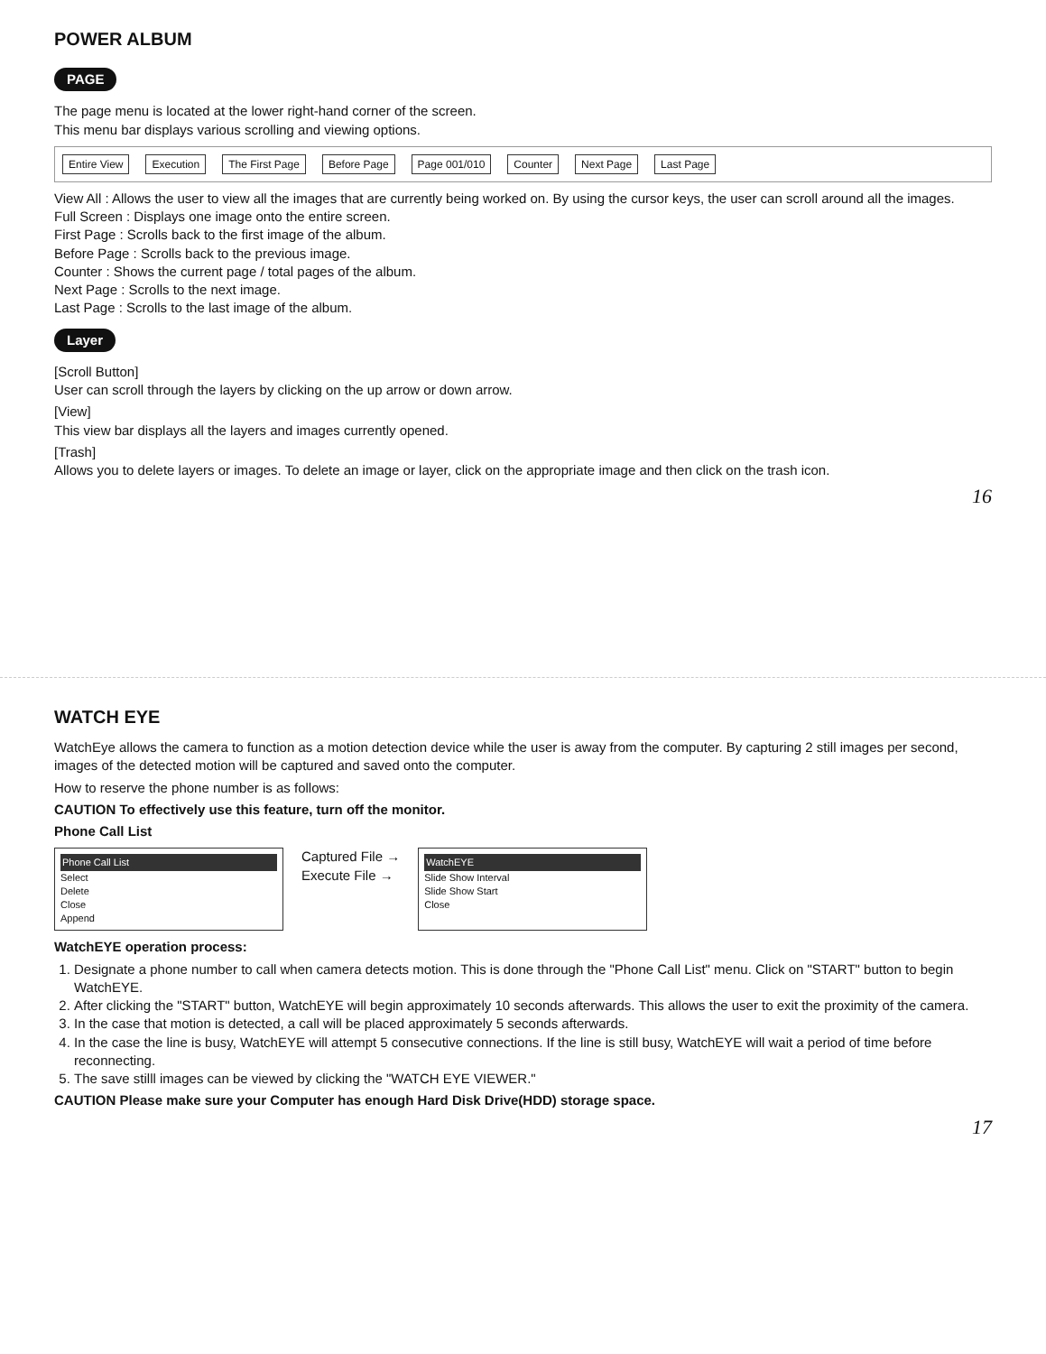POWER ALBUM
PAGE
The page menu is located at the lower right-hand corner of the screen.
This menu bar displays various scrolling and viewing options.
Entire View Execution The First Page Before Page Page 001/010 Counter Next Page Last Page
View All : Allows the user to view all the images that are currently being worked on. By using the cursor keys, the user can scroll around all the images.
Full Screen : Displays one image onto the entire screen.
First Page : Scrolls back to the first image of the album.
Before Page : Scrolls back to the previous image.
Counter : Shows the current page / total pages of the album.
Next Page : Scrolls to the next image.
Last Page : Scrolls to the last image of the album.
Layer
[Scroll Button]
User can scroll through the layers by clicking on the up arrow or down arrow.
[View]
This view bar displays all the layers and images currently opened.
[Trash]
Allows you to delete layers or images. To delete an image or layer, click on the appropriate image and then click on the trash icon.
16
WATCH EYE
WatchEye allows the camera to function as a motion detection device while the user is away from the computer. By capturing 2 still images per second, images of the detected motion will be captured and saved onto the computer.
How to reserve the phone number is as follows:
CAUTION To effectively use this feature, turn off the monitor.
Phone Call List
Phone Call List
Select
Delete
Close
Append
Captured File →
Execute File →
WatchEYE
Slide Show Interval
Slide Show Start
Close
WatchEYE operation process:
1. Designate a phone number to call when camera detects motion. This is done through the "Phone Call List" menu. Click on "START" button to begin WatchEYE.
2. After clicking the "START" button, WatchEYE will begin approximately 10 seconds afterwards. This allows the user to exit the proximity of the camera.
3. In the case that motion is detected, a call will be placed approximately 5 seconds afterwards.
4. In the case the line is busy, WatchEYE will attempt 5 consecutive connections. If the line is still busy, WatchEYE will wait a period of time before reconnecting.
5. The save stilll images can be viewed by clicking the "WATCH EYE VIEWER."
CAUTION Please make sure your Computer has enough Hard Disk Drive(HDD) storage space.
17